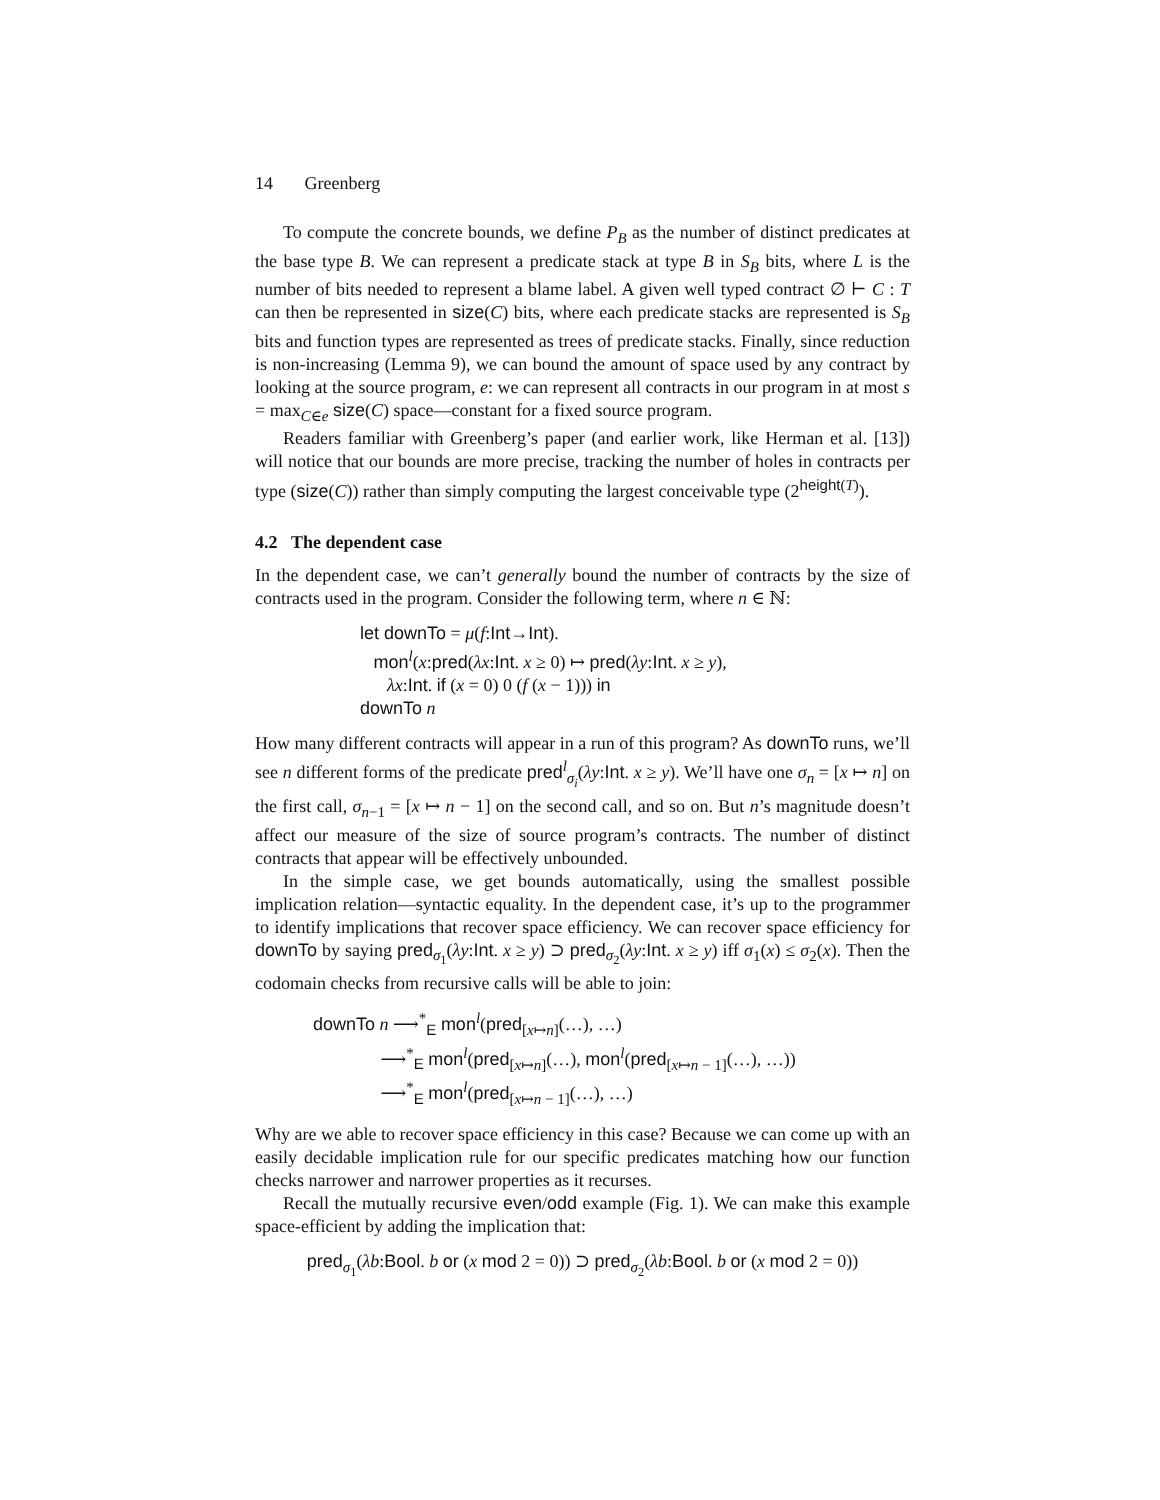14 Greenberg
To compute the concrete bounds, we define P<sub>B</sub> as the number of distinct predicates at the base type B. We can represent a predicate stack at type B in S<sub>B</sub> bits, where L is the number of bits needed to represent a blame label. A given well typed contract ∅ ⊢ C : T can then be represented in size(C) bits, where each predicate stacks are represented is S<sub>B</sub> bits and function types are represented as trees of predicate stacks. Finally, since reduction is non-increasing (Lemma 9), we can bound the amount of space used by any contract by looking at the source program, e: we can represent all contracts in our program in at most s = max<sub>C∈e</sub> size(C) space—constant for a fixed source program.
Readers familiar with Greenberg’s paper (and earlier work, like Herman et al. [13]) will notice that our bounds are more precise, tracking the number of holes in contracts per type (size(C)) rather than simply computing the largest conceivable type (2<sup>height(T)</sup>).
4.2 The dependent case
In the dependent case, we can’t generally bound the number of contracts by the size of contracts used in the program. Consider the following term, where n ∈ ℕ:
let downTo = μ(f:Int→Int).
mon<sup>l</sup>(x:pred(λx:Int. x ≥ 0) ↦ pred(λy:Int. x ≥ y),
λx:Int. if (x = 0) 0 (f (x − 1))) in
downTo n
How many different contracts will appear in a run of this program? As downTo runs, we’ll see n different forms of the predicate pred<sup>l</sup><sub>σ<sub>i</sub></sub>(λy:Int. x ≥ y). We’ll have one σ<sub>n</sub> = [x ↦ n] on the first call, σ<sub>n−1</sub> = [x ↦ n − 1] on the second call, and so on. But n’s magnitude doesn’t affect our measure of the size of source program’s contracts. The number of distinct contracts that appear will be effectively unbounded.
In the simple case, we get bounds automatically, using the smallest possible implication relation—syntactic equality. In the dependent case, it’s up to the programmer to identify implications that recover space efficiency. We can recover space efficiency for downTo by saying pred<sub>σ<sub>1</sub></sub>(λy:Int. x ≥ y) ⊃ pred<sub>σ<sub>2</sub></sub>(λy:Int. x ≥ y) iff σ<sub>1</sub>(x) ≤ σ<sub>2</sub>(x). Then the codomain checks from recursive calls will be able to join:
downTo n ⟶<sup>*</sup><sub>E</sub> mon<sup>l</sup>(pred<sub>[x↦n]</sub>(…), …)
⟶<sup>*</sup><sub>E</sub> mon<sup>l</sup>(pred<sub>[x↦n]</sub>(…), mon<sup>l</sup>(pred<sub>[x↦n − 1]</sub>(…), …))
⟶<sup>*</sup><sub>E</sub> mon<sup>l</sup>(pred<sub>[x↦n − 1]</sub>(…), …)
Why are we able to recover space efficiency in this case? Because we can come up with an easily decidable implication rule for our specific predicates matching how our function checks narrower and narrower properties as it recurses.
Recall the mutually recursive even/odd example (Fig. 1). We can make this example space-efficient by adding the implication that:
pred<sub>σ<sub>1</sub></sub>(λb:Bool. b or (x mod 2 = 0)) ⊃ pred<sub>σ<sub>2</sub></sub>(λb:Bool. b or (x mod 2 = 0))